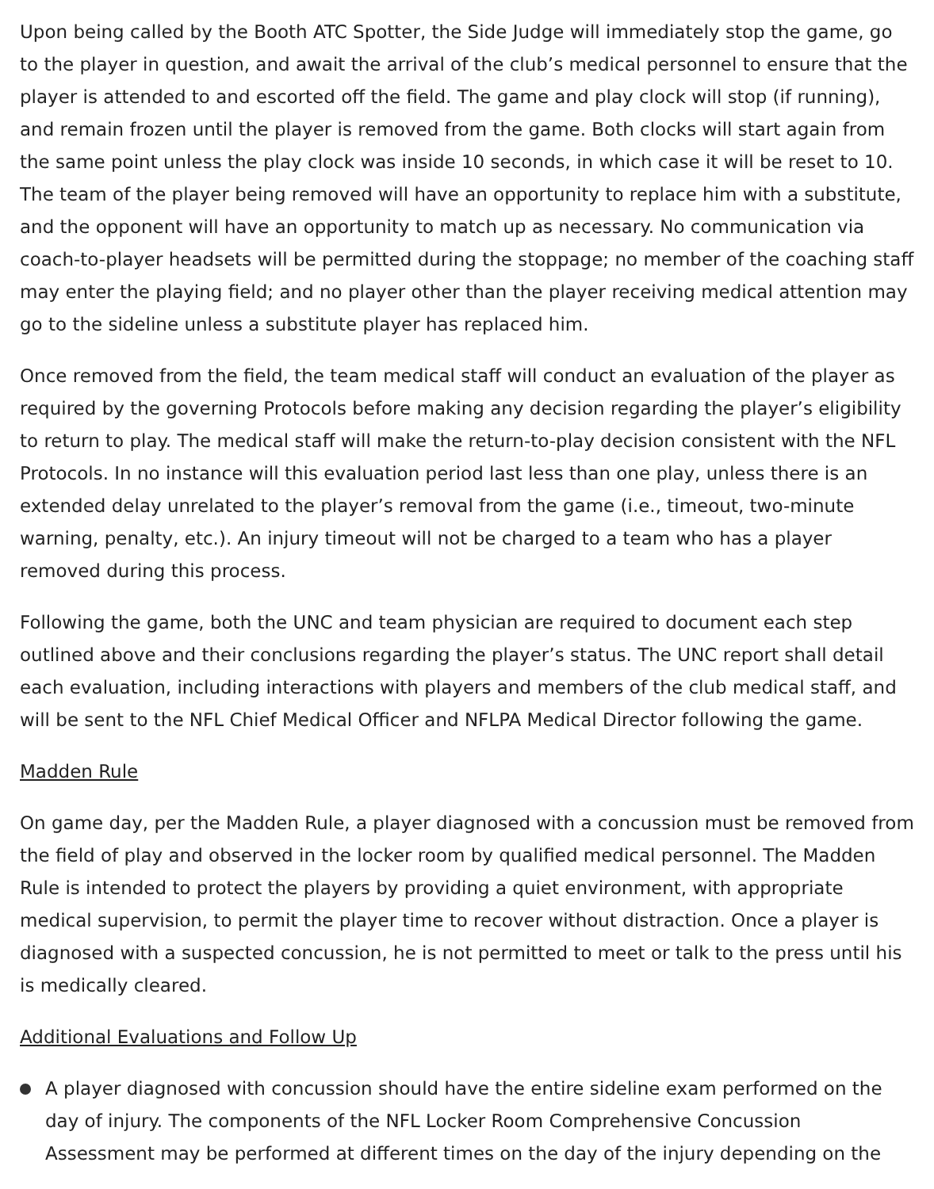Upon being called by the Booth ATC Spotter, the Side Judge will immediately stop the game, go to the player in question, and await the arrival of the club’s medical personnel to ensure that the player is attended to and escorted off the field. The game and play clock will stop (if running), and remain frozen until the player is removed from the game. Both clocks will start again from the same point unless the play clock was inside 10 seconds, in which case it will be reset to 10. The team of the player being removed will have an opportunity to replace him with a substitute, and the opponent will have an opportunity to match up as necessary. No communication via coach-to-player headsets will be permitted during the stoppage; no member of the coaching staff may enter the playing field; and no player other than the player receiving medical attention may go to the sideline unless a substitute player has replaced him.
Once removed from the field, the team medical staff will conduct an evaluation of the player as required by the governing Protocols before making any decision regarding the player’s eligibility to return to play. The medical staff will make the return-to-play decision consistent with the NFL Protocols. In no instance will this evaluation period last less than one play, unless there is an extended delay unrelated to the player’s removal from the game (i.e., timeout, two-minute warning, penalty, etc.). An injury timeout will not be charged to a team who has a player removed during this process.
Following the game, both the UNC and team physician are required to document each step outlined above and their conclusions regarding the player’s status. The UNC report shall detail each evaluation, including interactions with players and members of the club medical staff, and will be sent to the NFL Chief Medical Officer and NFLPA Medical Director following the game.
Madden Rule
On game day, per the Madden Rule, a player diagnosed with a concussion must be removed from the field of play and observed in the locker room by qualified medical personnel. The Madden Rule is intended to protect the players by providing a quiet environment, with appropriate medical supervision, to permit the player time to recover without distraction. Once a player is diagnosed with a suspected concussion, he is not permitted to meet or talk to the press until his is medically cleared.
Additional Evaluations and Follow Up
A player diagnosed with concussion should have the entire sideline exam performed on the day of injury. The components of the NFL Locker Room Comprehensive Concussion Assessment may be performed at different times on the day of the injury depending on the